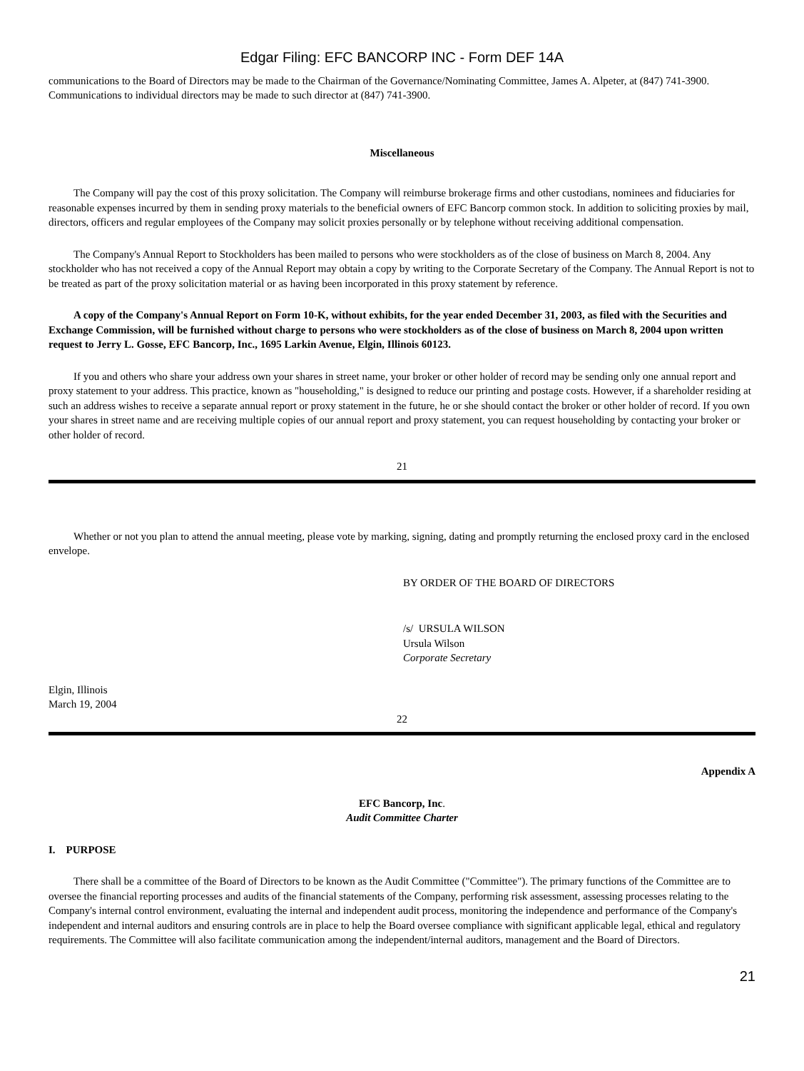Edgar Filing: EFC BANCORP INC - Form DEF 14A
communications to the Board of Directors may be made to the Chairman of the Governance/Nominating Committee, James A. Alpeter, at (847) 741-3900. Communications to individual directors may be made to such director at (847) 741-3900.
Miscellaneous
The Company will pay the cost of this proxy solicitation. The Company will reimburse brokerage firms and other custodians, nominees and fiduciaries for reasonable expenses incurred by them in sending proxy materials to the beneficial owners of EFC Bancorp common stock. In addition to soliciting proxies by mail, directors, officers and regular employees of the Company may solicit proxies personally or by telephone without receiving additional compensation.
The Company's Annual Report to Stockholders has been mailed to persons who were stockholders as of the close of business on March 8, 2004. Any stockholder who has not received a copy of the Annual Report may obtain a copy by writing to the Corporate Secretary of the Company. The Annual Report is not to be treated as part of the proxy solicitation material or as having been incorporated in this proxy statement by reference.
A copy of the Company's Annual Report on Form 10-K, without exhibits, for the year ended December 31, 2003, as filed with the Securities and Exchange Commission, will be furnished without charge to persons who were stockholders as of the close of business on March 8, 2004 upon written request to Jerry L. Gosse, EFC Bancorp, Inc., 1695 Larkin Avenue, Elgin, Illinois 60123.
If you and others who share your address own your shares in street name, your broker or other holder of record may be sending only one annual report and proxy statement to your address. This practice, known as "householding," is designed to reduce our printing and postage costs. However, if a shareholder residing at such an address wishes to receive a separate annual report or proxy statement in the future, he or she should contact the broker or other holder of record. If you own your shares in street name and are receiving multiple copies of our annual report and proxy statement, you can request householding by contacting your broker or other holder of record.
21
Whether or not you plan to attend the annual meeting, please vote by marking, signing, dating and promptly returning the enclosed proxy card in the enclosed envelope.
BY ORDER OF THE BOARD OF DIRECTORS
/s/ URSULA WILSON
Ursula Wilson
Corporate Secretary
Elgin, Illinois
March 19, 2004
22
Appendix A
EFC Bancorp, Inc.
Audit Committee Charter
I. PURPOSE
There shall be a committee of the Board of Directors to be known as the Audit Committee ("Committee"). The primary functions of the Committee are to oversee the financial reporting processes and audits of the financial statements of the Company, performing risk assessment, assessing processes relating to the Company's internal control environment, evaluating the internal and independent audit process, monitoring the independence and performance of the Company's independent and internal auditors and ensuring controls are in place to help the Board oversee compliance with significant applicable legal, ethical and regulatory requirements. The Committee will also facilitate communication among the independent/internal auditors, management and the Board of Directors.
21